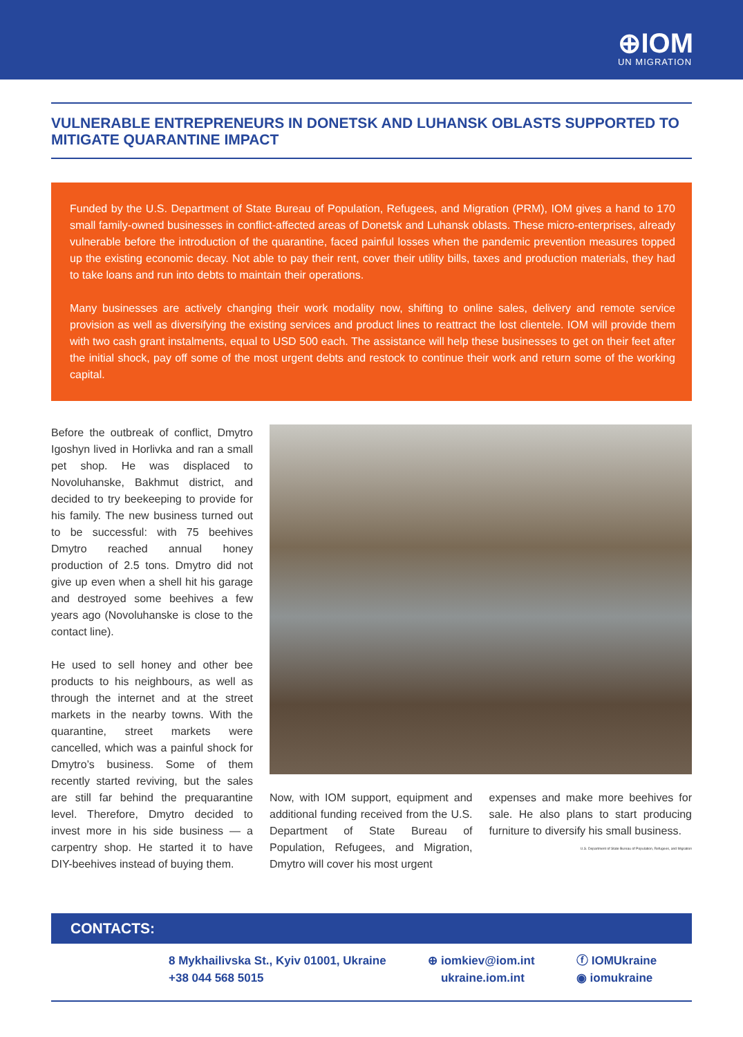⊕IOM
UN MIGRATION
VULNERABLE ENTREPRENEURS IN DONETSK AND LUHANSK OBLASTS SUPPORTED TO MITIGATE QUARANTINE IMPACT
Funded by the U.S. Department of State Bureau of Population, Refugees, and Migration (PRM), IOM gives a hand to 170 small family-owned businesses in conflict-affected areas of Donetsk and Luhansk oblasts. These micro-enterprises, already vulnerable before the introduction of the quarantine, faced painful losses when the pandemic prevention measures topped up the existing economic decay. Not able to pay their rent, cover their utility bills, taxes and production materials, they had to take loans and run into debts to maintain their operations.
Many businesses are actively changing their work modality now, shifting to online sales, delivery and remote service provision as well as diversifying the existing services and product lines to reattract the lost clientele. IOM will provide them with two cash grant instalments, equal to USD 500 each. The assistance will help these businesses to get on their feet after the initial shock, pay off some of the most urgent debts and restock to continue their work and return some of the working capital.
Before the outbreak of conflict, Dmytro Igoshyn lived in Horlivka and ran a small pet shop. He was displaced to Novoluhanske, Bakhmut district, and decided to try beekeeping to provide for his family. The new business turned out to be successful: with 75 beehives Dmytro reached annual honey production of 2.5 tons. Dmytro did not give up even when a shell hit his garage and destroyed some beehives a few years ago (Novoluhanske is close to the contact line).
He used to sell honey and other bee products to his neighbours, as well as through the internet and at the street markets in the nearby towns. With the quarantine, street markets were cancelled, which was a painful shock for Dmytro’s business. Some of them recently started reviving, but the sales are still far behind the prequarantine level. Therefore, Dmytro decided to invest more in his side business — a carpentry shop. He started it to have DIY-beehives instead of buying them.
Now, with IOM support, equipment and additional funding received from the U.S. Department of State Bureau of Population, Refugees, and Migration, Dmytro will cover his most urgent
expenses and make more beehives for sale. He also plans to start producing furniture to diversify his small business.
U.S. Department of State Bureau of Population, Refugees, and Migration
CONTACTS:
8 Mykhailivska St., Kyiv 01001, Ukraine
+38 044 568 5015
⊕ iomkiev@iom.int
ukraine.iom.int
ⓕ IOMUkraine
◉ iomukraine